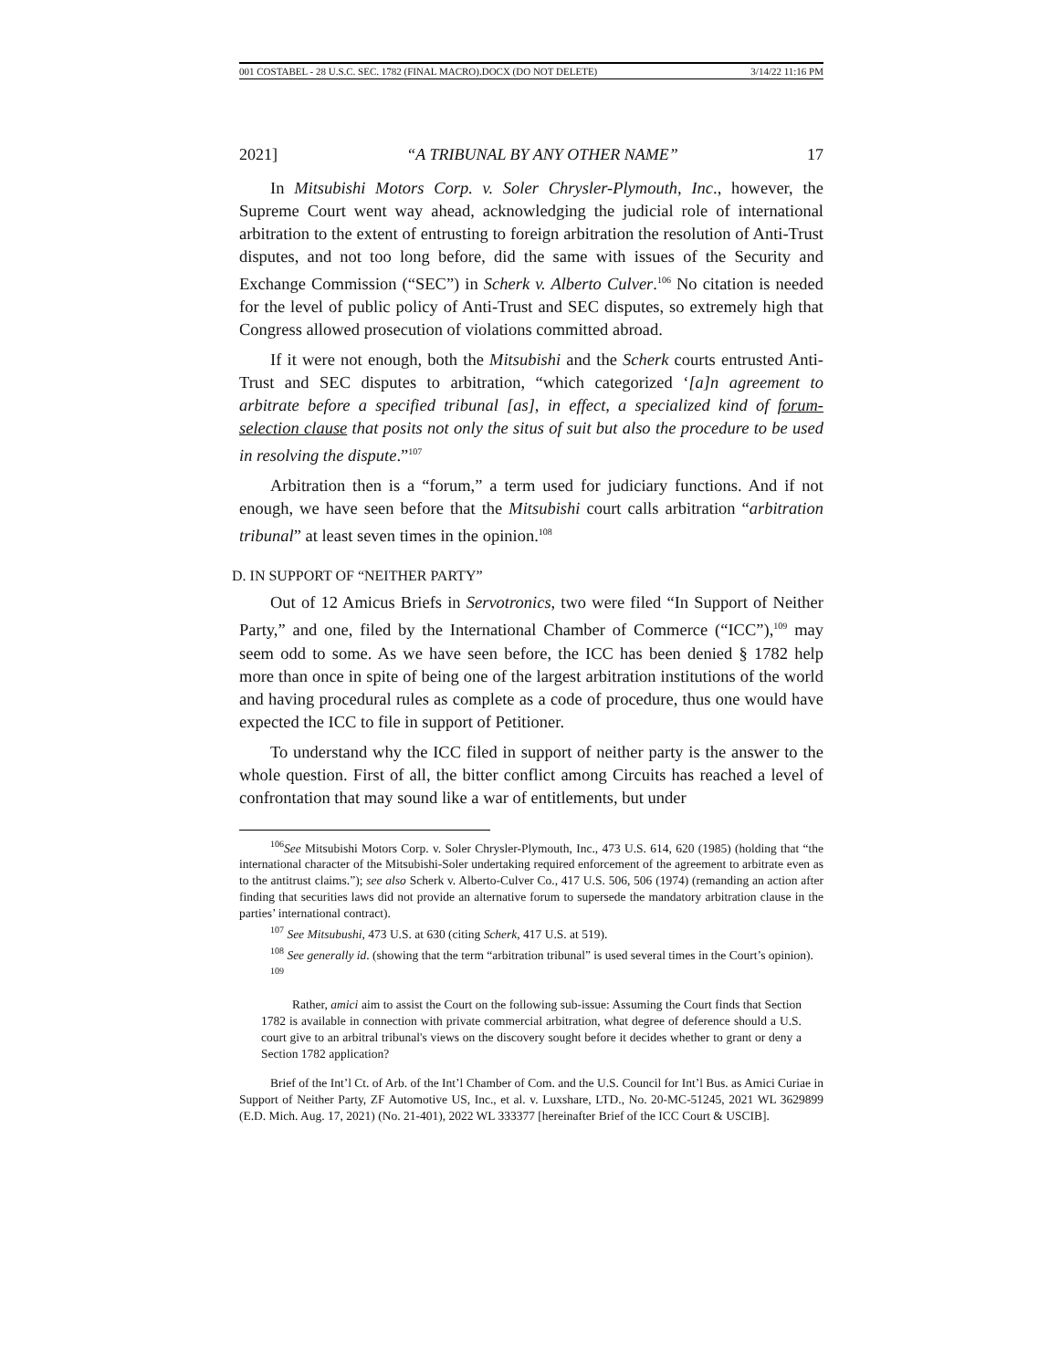001 COSTABEL - 28 U.S.C. SEC. 1782 (FINAL MACRO).DOCX (DO NOT DELETE) 3/14/22 11:16 PM
2021] “A TRIBUNAL BY ANY OTHER NAME” 17
In Mitsubishi Motors Corp. v. Soler Chrysler-Plymouth, Inc., however, the Supreme Court went way ahead, acknowledging the judicial role of international arbitration to the extent of entrusting to foreign arbitration the resolution of Anti-Trust disputes, and not too long before, did the same with issues of the Security and Exchange Commission (“SEC”) in Scherk v. Alberto Culver.<sup>106</sup> No citation is needed for the level of public policy of Anti-Trust and SEC disputes, so extremely high that Congress allowed prosecution of violations committed abroad.
If it were not enough, both the Mitsubishi and the Scherk courts entrusted Anti-Trust and SEC disputes to arbitration, “which categorized ‘[a]n agreement to arbitrate before a specified tribunal [as], in effect, a specialized kind of forum-selection clause that posits not only the situs of suit but also the procedure to be used in resolving the dispute.”<sup>107</sup>
Arbitration then is a “forum,” a term used for judiciary functions. And if not enough, we have seen before that the Mitsubishi court calls arbitration “arbitration tribunal” at least seven times in the opinion.<sup>108</sup>
D. IN SUPPORT OF “NEITHER PARTY”
Out of 12 Amicus Briefs in Servotronics, two were filed “In Support of Neither Party,” and one, filed by the International Chamber of Commerce (“ICC”),<sup>109</sup> may seem odd to some. As we have seen before, the ICC has been denied § 1782 help more than once in spite of being one of the largest arbitration institutions of the world and having procedural rules as complete as a code of procedure, thus one would have expected the ICC to file in support of Petitioner.
To understand why the ICC filed in support of neither party is the answer to the whole question. First of all, the bitter conflict among Circuits has reached a level of confrontation that may sound like a war of entitlements, but under
<sup>106</sup> See Mitsubishi Motors Corp. v. Soler Chrysler-Plymouth, Inc., 473 U.S. 614, 620 (1985) (holding that “the international character of the Mitsubishi-Soler undertaking required enforcement of the agreement to arbitrate even as to the antitrust claims.”); see also Scherk v. Alberto-Culver Co., 417 U.S. 506, 506 (1974) (remanding an action after finding that securities laws did not provide an alternative forum to supersede the mandatory arbitration clause in the parties’ international contract).
<sup>107</sup> See Mitsubushi, 473 U.S. at 630 (citing Scherk, 417 U.S. at 519).
<sup>108</sup> See generally id. (showing that the term “arbitration tribunal” is used several times in the Court’s opinion).
<sup>109</sup>
Rather, amici aim to assist the Court on the following sub-issue: Assuming the Court finds that Section 1782 is available in connection with private commercial arbitration, what degree of deference should a U.S. court give to an arbitral tribunal's views on the discovery sought before it decides whether to grant or deny a Section 1782 application?
Brief of the Int’l Ct. of Arb. of the Int’l Chamber of Com. and the U.S. Council for Int’l Bus. as Amici Curiae in Support of Neither Party, ZF Automotive US, Inc., et al. v. Luxshare, LTD., No. 20-MC-51245, 2021 WL 3629899 (E.D. Mich. Aug. 17, 2021) (No. 21-401), 2022 WL 333377 [hereinafter Brief of the ICC Court & USCIB].